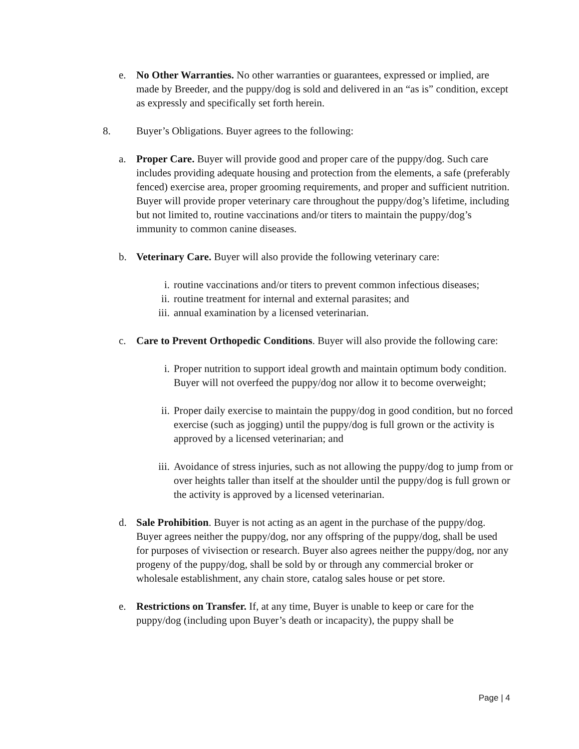e. No Other Warranties. No other warranties or guarantees, expressed or implied, are made by Breeder, and the puppy/dog is sold and delivered in an “as is” condition, except as expressly and specifically set forth herein.
8. Buyer’s Obligations. Buyer agrees to the following:
a. Proper Care. Buyer will provide good and proper care of the puppy/dog. Such care includes providing adequate housing and protection from the elements, a safe (preferably fenced) exercise area, proper grooming requirements, and proper and sufficient nutrition. Buyer will provide proper veterinary care throughout the puppy/dog’s lifetime, including but not limited to, routine vaccinations and/or titers to maintain the puppy/dog’s immunity to common canine diseases.
b. Veterinary Care. Buyer will also provide the following veterinary care:
i. routine vaccinations and/or titers to prevent common infectious diseases;
ii. routine treatment for internal and external parasites; and
iii.
annual examination by a licensed veterinarian.
c. Care to Prevent Orthopedic Conditions. Buyer will also provide the following care:
i. Proper nutrition to support ideal growth and maintain optimum body condition. Buyer will not overfeed the puppy/dog nor allow it to become overweight;
ii. Proper daily exercise to maintain the puppy/dog in good condition, but no forced exercise (such as jogging) until the puppy/dog is full grown or the activity is approved by a licensed veterinarian; and
iii.
Avoidance of stress injuries, such as not allowing the puppy/dog to jump from or over heights taller than itself at the shoulder until the puppy/dog is full grown or the activity is approved by a licensed veterinarian.
d. Sale Prohibition. Buyer is not acting as an agent in the purchase of the puppy/dog. Buyer agrees neither the puppy/dog, nor any offspring of the puppy/dog, shall be used for purposes of vivisection or research. Buyer also agrees neither the puppy/dog, nor any progeny of the puppy/dog, shall be sold by or through any commercial broker or wholesale establishment, any chain store, catalog sales house or pet store.
e. Restrictions on Transfer. If, at any time, Buyer is unable to keep or care for the puppy/dog (including upon Buyer’s death or incapacity), the puppy shall be
Page | 4